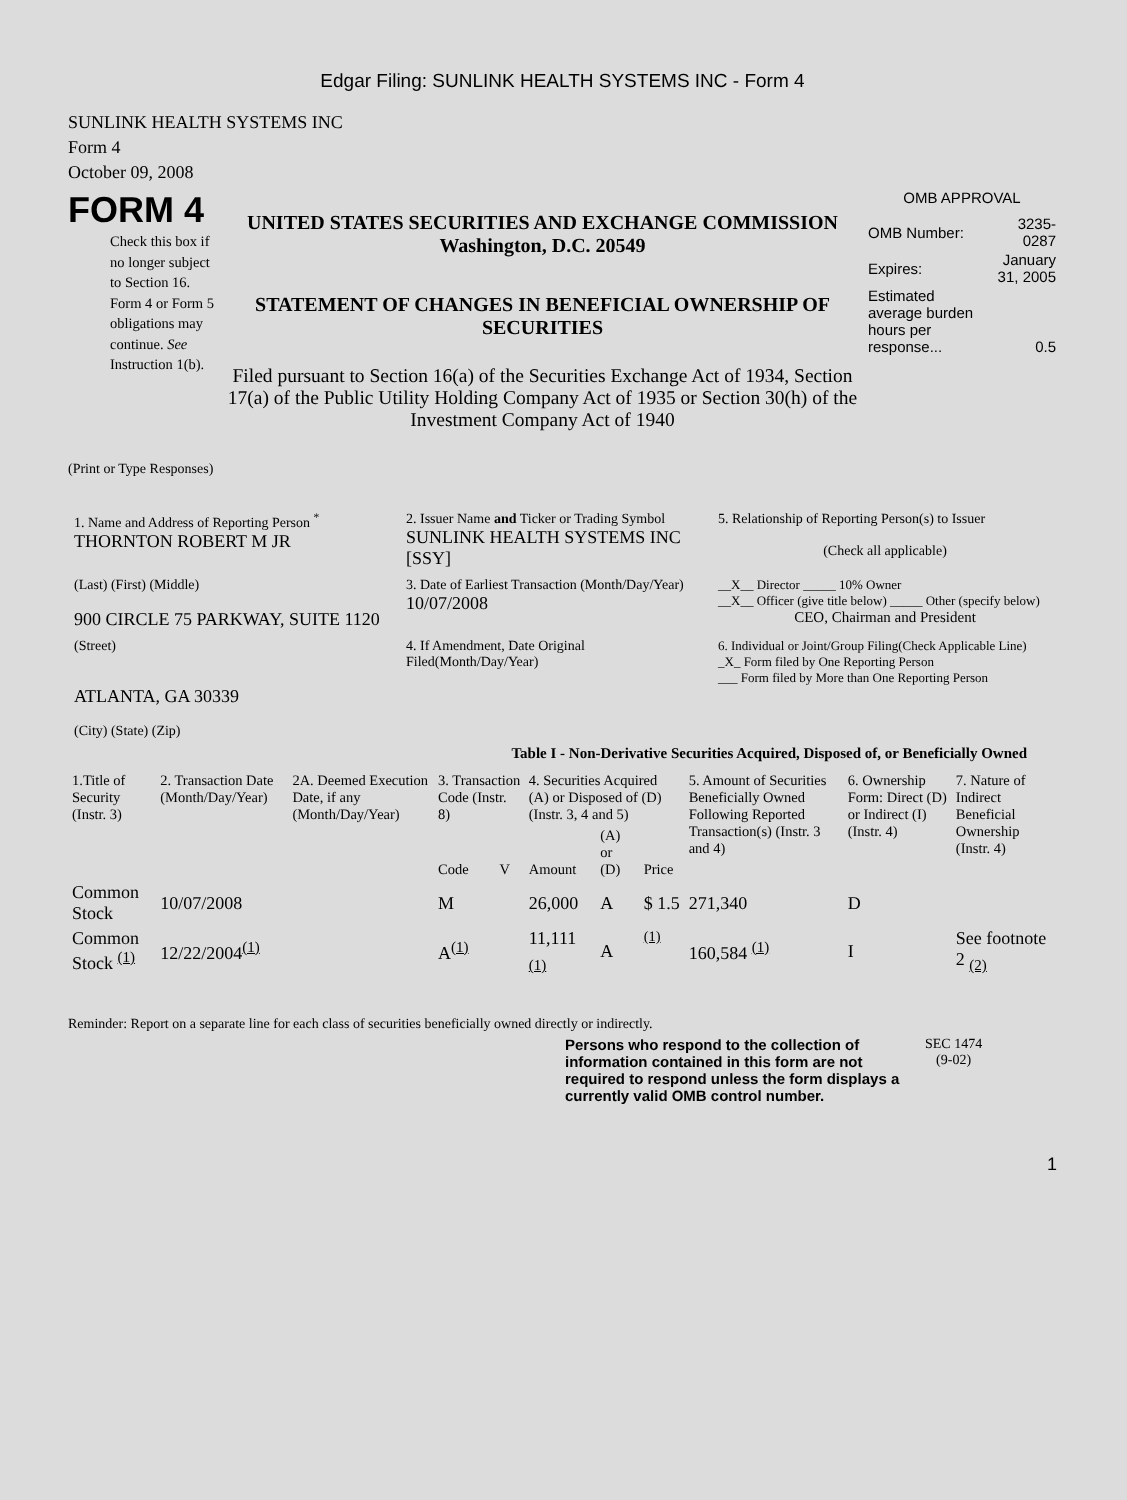Edgar Filing: SUNLINK HEALTH SYSTEMS INC - Form 4
SUNLINK HEALTH SYSTEMS INC
Form 4
October 09, 2008
FORM 4
Check this box if no longer subject to Section 16. Form 4 or Form 5 obligations may continue. See Instruction 1(b).
UNITED STATES SECURITIES AND EXCHANGE COMMISSION
Washington, D.C. 20549
STATEMENT OF CHANGES IN BENEFICIAL OWNERSHIP OF SECURITIES
Filed pursuant to Section 16(a) of the Securities Exchange Act of 1934, Section 17(a) of the Public Utility Holding Company Act of 1935 or Section 30(h) of the Investment Company Act of 1940
OMB APPROVAL
| OMB Number: | 3235-0287 |
| Expires: | January 31, 2005 |
| Estimated average burden hours per response... | 0.5 |
(Print or Type Responses)
| 1. Name and Address of Reporting Person <sup>*</sup> THORNTON ROBERT M JR | 2. Issuer Name and Ticker or Trading Symbol SUNLINK HEALTH SYSTEMS INC [SSY] | 5. Relationship of Reporting Person(s) to Issuer (Check all applicable) |
| (Last) (First) (Middle) 900 CIRCLE 75 PARKWAY, SUITE 1120 | 3. Date of Earliest Transaction (Month/Day/Year) 10/07/2008 | __X__ Director _____ 10% Owner __X__ Officer (give title below) _____ Other (specify below) CEO, Chairman and President |
| (Street) ATLANTA, GA 30339 (City) (State) (Zip) | 4. If Amendment, Date Original Filed(Month/Day/Year) | 6. Individual or Joint/Group Filing(Check Applicable Line) _X_ Form filed by One Reporting Person ___ Form filed by More than One Reporting Person |
Table I - Non-Derivative Securities Acquired, Disposed of, or Beneficially Owned
| 1.Title of Security (Instr. 3) | 2. Transaction Date (Month/Day/Year) | 2A. Deemed Execution Date, if any (Month/Day/Year) | 3. Transaction Code (Instr. 8) | | 4. Securities Acquired (A) or Disposed of (D) (Instr. 3, 4 and 5) | | | 5. Amount of Securities Beneficially Owned Following Reported Transaction(s) (Instr. 3 and 4) | 6. Ownership Form: Direct (D) or Indirect (I) (Instr. 4) | 7. Nature of Indirect Beneficial Ownership (Instr. 4) |
| --- | --- | --- | --- | --- | --- | --- | --- | --- | --- | --- |
| | | | Code | V | Amount | (A) or (D) | Price | | | |
| Common Stock | 10/07/2008 | | M | | 26,000 | A | $ 1.5 | 271,340 | D | |
| Common Stock <sup>(1)</sup> | 12/22/2004<sup>(1)</sup> | | A<sup>(1)</sup> | | 11,111 <sub>(1)</sub> | A | (1) | 160,584 <sup>(1)</sup> | I | See footnote 2 <sub>(2)</sub> |
Reminder: Report on a separate line for each class of securities beneficially owned directly or indirectly.
Persons who respond to the collection of information contained in this form are not required to respond unless the form displays a currently valid OMB control number.
SEC 1474
(9-02)
1